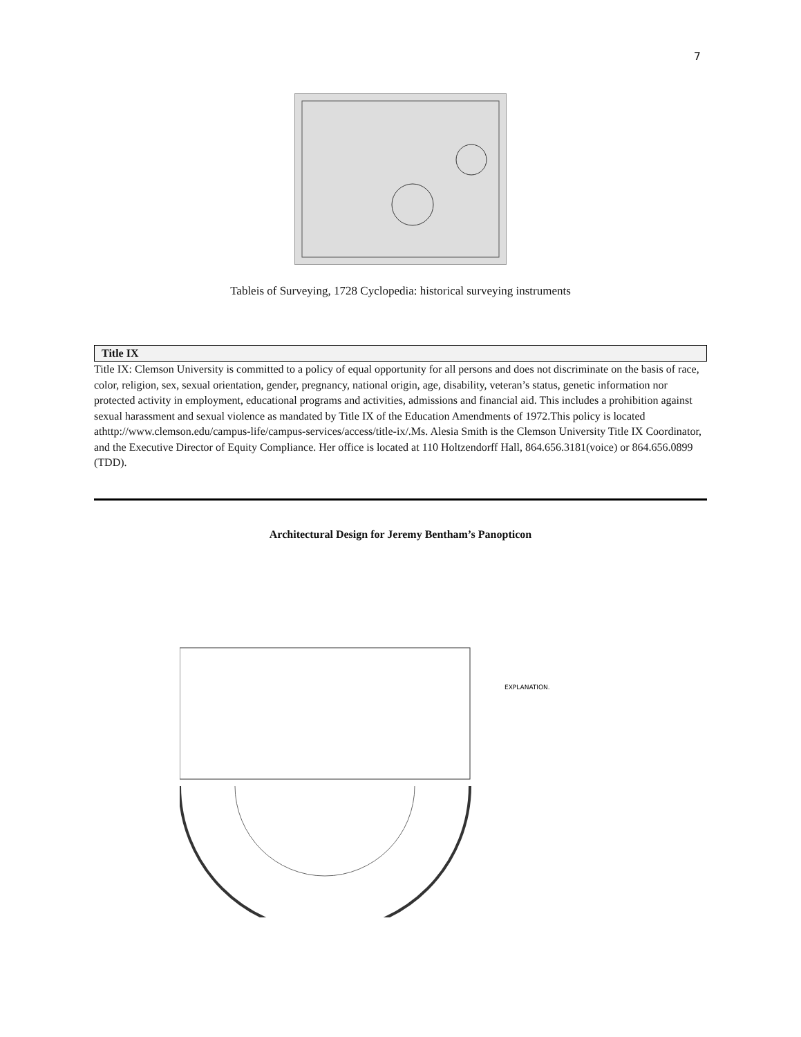7
Tableis of Surveying, 1728 Cyclopedia: historical surveying instruments
Title IX
Title IX: Clemson University is committed to a policy of equal opportunity for all persons and does not discriminate on the basis of race, color, religion, sex, sexual orientation, gender, pregnancy, national origin, age, disability, veteran’s status, genetic information nor protected activity in employment, educational programs and activities, admissions and financial aid. This includes a prohibition against sexual harassment and sexual violence as mandated by Title IX of the Education Amendments of 1972.This policy is located athttp://www.clemson.edu/campus-life/campus-services/access/title-ix/.Ms. Alesia Smith is the Clemson University Title IX Coordinator, and the Executive Director of Equity Compliance. Her office is located at 110 Holtzendorff Hall, 864.656.3181(voice) or 864.656.0899 (TDD).
Architectural Design for Jeremy Bentham’s Panopticon
EXPLANATION.